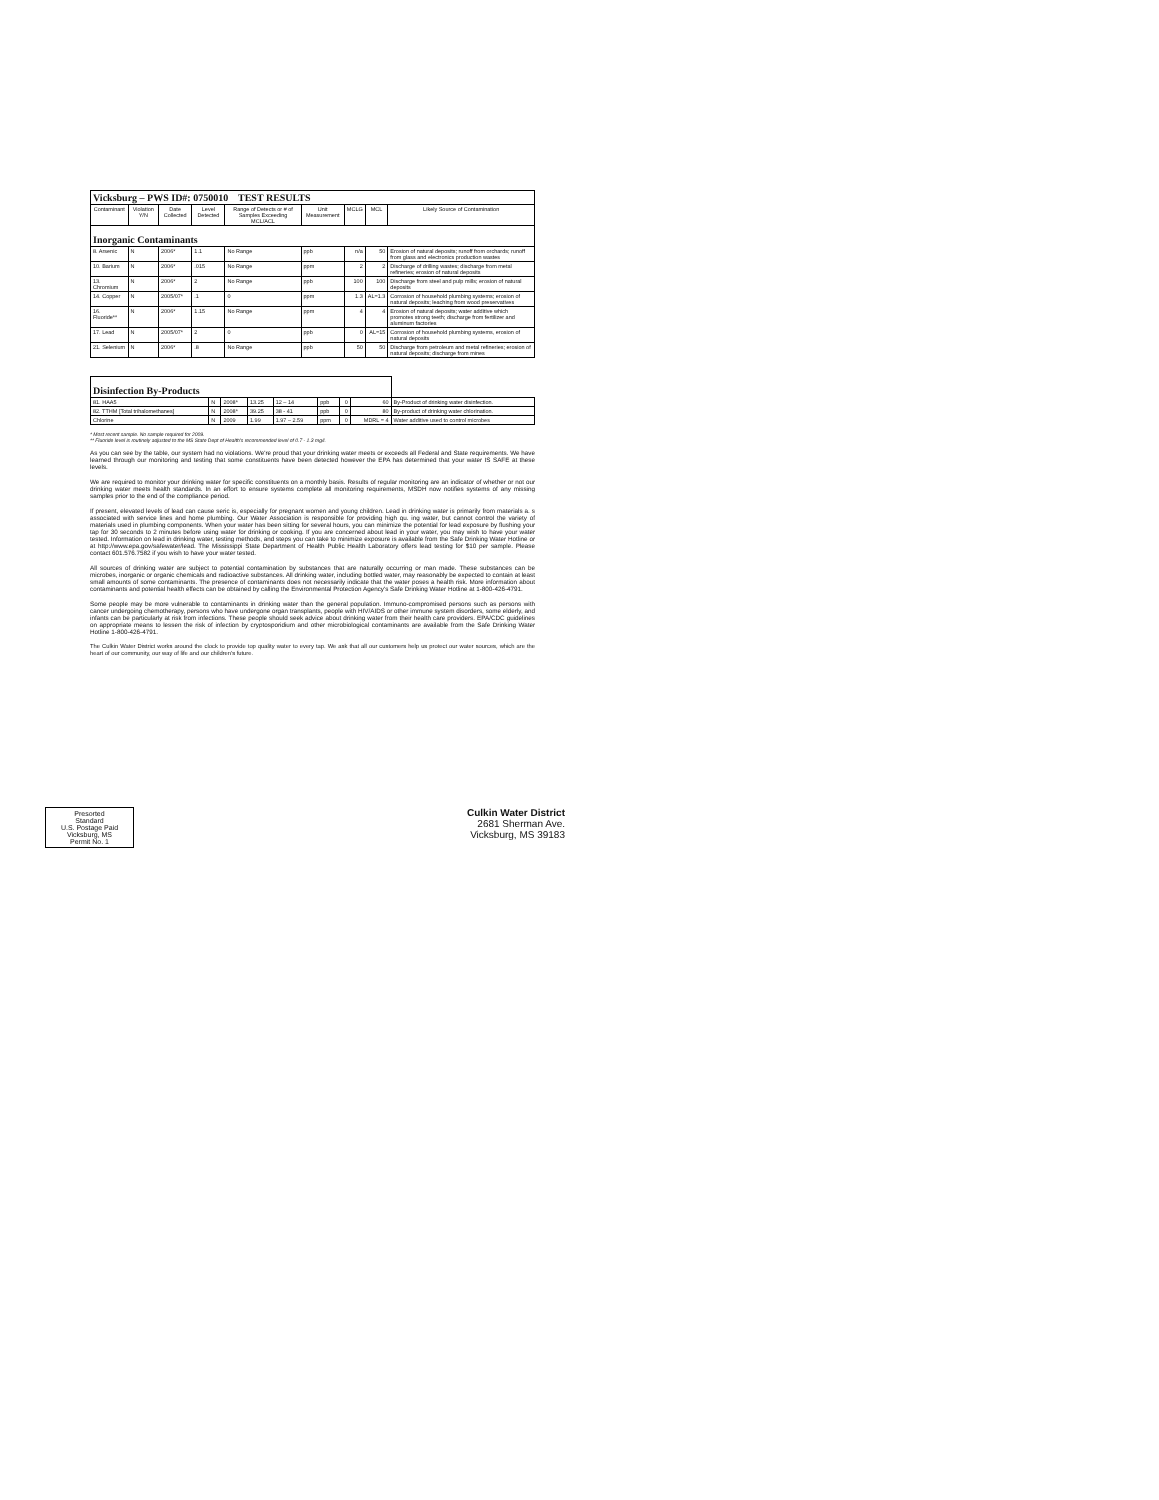| Vicksburg – PWS ID#: 0750010 TEST RESULTS | | | | | | | | |
| --- | --- | --- | --- | --- | --- | --- | --- | --- |
| Contaminant | Violation Y/N | Date Collected | Level Detected | Range of Detects or # of Samples Exceeding MCL/ACL | Unit Measurement | MCLG | MCL | Likely Source of Contamination |
| Inorganic Contaminants | | | | | | | | |
| 8. Arsenic | N | 2006* | 1.1 | No Range | ppb | n/a | 50 | Erosion of natural deposits; runoff from orchards; runoff from glass and electronics production wastes |
| 10. Barium | N | 2006* | .015 | No Range | ppm | 2 | 2 | Discharge of drilling wastes; discharge from metal refineries; erosion of natural deposits |
| 13. Chromium | N | 2006* | 2 | No Range | ppb | 100 | 100 | Discharge from steel and pulp mills; erosion of natural deposits |
| 14. Copper | N | 2005/07* | .1 | 0 | ppm | 1.3 | AL=1.3 | Corrosion of household plumbing systems; erosion of natural deposits; leaching from wood preservatives |
| 16. Fluoride** | N | 2006* | 1.15 | No Range | ppm | 4 | 4 | Erosion of natural deposits; water additive which promotes strong teeth; discharge from fertilizer and aluminum factories |
| 17. Lead | N | 2005/07* | 2 | 0 | ppb | 0 | AL=15 | Corrosion of household plumbing systems, erosion of natural deposits |
| 21. Selenium | N | 2006* | .8 | No Range | ppb | 50 | 50 | Discharge from petroleum and metal refineries; erosion of natural deposits; discharge from mines |
| Disinfection By-Products | | | | | | | | |
| 81. HAA5 | N | 2008* | 13.25 | 12 – 14 | ppb | 0 | 60 | By-Product of drinking water disinfection. |
| 82. TTHM [Total trihalomethanes] | N | 2008* | 39.25 | 38 - 41 | ppb | 0 | 80 | By-product of drinking water chlorination. |
| Chlorine | N | 2009 | 1.99 | 1.97 – 2.59 | ppm | 0 | MDRL = 4 | Water additive used to control microbes |
* Most recent sample. No sample required for 2009.
** Fluoride level is routinely adjusted to the MS State Dept of Health's recommended level of 0.7 - 1.3 mg/l.
As you can see by the table, our system had no violations. We're proud that your drinking water meets or exceeds all Federal and State requirements. We have learned through our monitoring and testing that some constituents have been detected however the EPA has determined that your water IS SAFE at these levels.
We are required to monitor your drinking water for specific constituents on a monthly basis. Results of regular monitoring are an indicator of whether or not our drinking water meets health standards. In an effort to ensure systems complete all monitoring requirements, MSDH now notifies systems of any missing samples prior to the end of the compliance period.
If present, elevated levels of lead can cause seric is, especially for pregnant women and young children. Lead in drinking water is primarily from materials a. s associated with service lines and home plumbing. Our Water Association is responsible for providing high qu. ing water, but cannot control the variety of materials used in plumbing components. When your water has been sitting for several hours, you can minimize the potential for lead exposure by flushing your tap for 30 seconds to 2 minutes before using water for drinking or cooking. If you are concerned about lead in your water, you may wish to have your water tested. Information on lead in drinking water, testing methods, and steps you can take to minimize exposure is available from the Safe Drinking Water Hotline or at http://www.epa.gov/safewater/lead. The Mississippi State Department of Health Public Health Laboratory offers lead testing for $10 per sample. Please contact 601.576.7582 if you wish to have your water tested.
All sources of drinking water are subject to potential contamination by substances that are naturally occurring or man made. These substances can be microbes, inorganic or organic chemicals and radioactive substances. All drinking water, including bottled water, may reasonably be expected to contain at least small amounts of some contaminants. The presence of contaminants does not necessarily indicate that the water poses a health risk. More information about contaminants and potential health effects can be obtained by calling the Environmental Protection Agency's Safe Drinking Water Hotline at 1-800-426-4791.
Some people may be more vulnerable to contaminants in drinking water than the general population. Immuno-compromised persons such as persons with cancer undergoing chemotherapy, persons who have undergone organ transplants, people with HIV/AIDS or other immune system disorders, some elderly, and infants can be particularly at risk from infections. These people should seek advice about drinking water from their health care providers. EPA/CDC guidelines on appropriate means to lessen the risk of infection by cryptosporidium and other microbiological contaminants are available from the Safe Drinking Water Hotline 1-800-426-4791.
The Culkin Water District works around the clock to provide top quality water to every tap. We ask that all our customers help us protect our water sources, which are the heart of our community, our way of life and our children's future.
Presorted
Standard
U.S. Postage Paid
Vicksburg, MS
Permit No. 1
Culkin Water District
2681 Sherman Ave.
Vicksburg, MS 39183